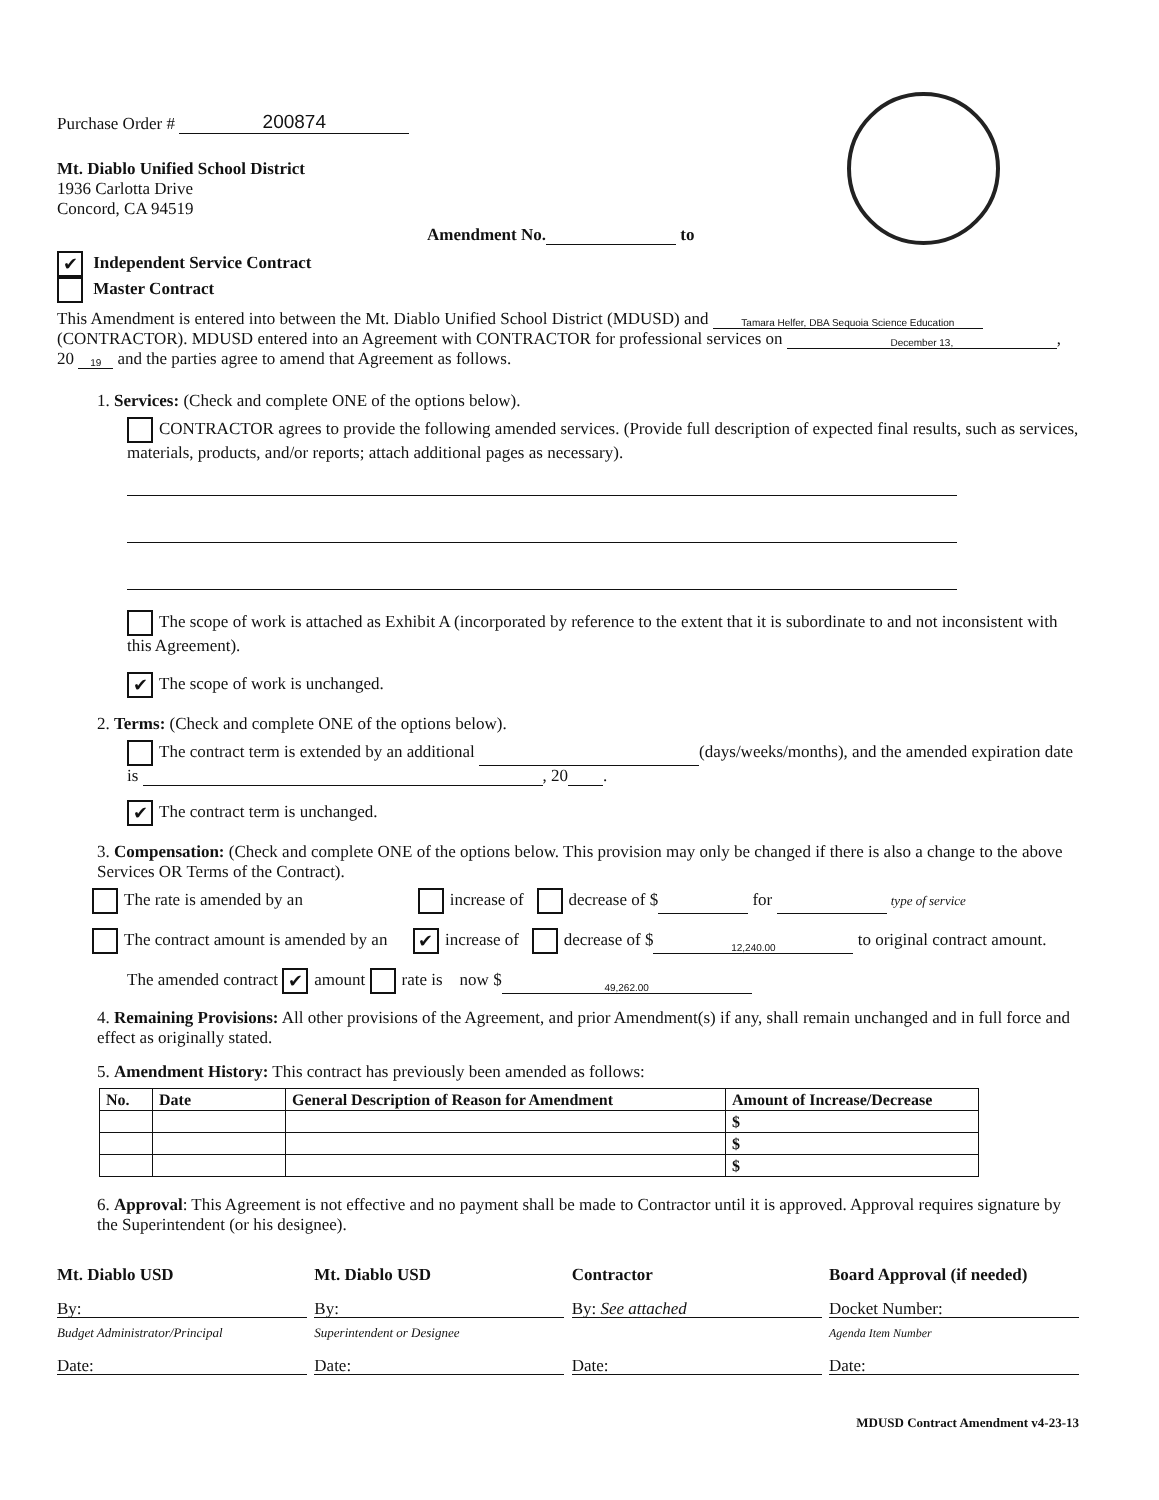Purchase Order # 200874
Mt. Diablo Unified School District
1936 Carlotta Drive
Concord, CA 94519
Amendment No. to
✔ Independent Service Contract
Master Contract
This Amendment is entered into between the Mt. Diablo Unified School District (MDUSD) and Tamara Helfer, DBA Sequoia Science Education (CONTRACTOR). MDUSD entered into an Agreement with CONTRACTOR for professional services on December 13,, 20 19 and the parties agree to amend that Agreement as follows.
1. Services: (Check and complete ONE of the options below).
CONTRACTOR agrees to provide the following amended services. (Provide full description of expected final results, such as services, materials, products, and/or reports; attach additional pages as necessary).
The scope of work is attached as Exhibit A (incorporated by reference to the extent that it is subordinate to and not inconsistent with this Agreement).
✔ The scope of work is unchanged.
2. Terms: (Check and complete ONE of the options below).
The contract term is extended by an additional (days/weeks/months), and the amended expiration date is , 20 .
✔ The contract term is unchanged.
3. Compensation: (Check and complete ONE of the options below. This provision may only be changed if there is also a change to the above Services OR Terms of the Contract).
The rate is amended by an increase of decrease of $ for type of service
The contract amount is amended by an ✔ increase of decrease of $ 12,240.00 to original contract amount.
The amended contract ✔ amount rate is now $ 49,262.00
4. Remaining Provisions: All other provisions of the Agreement, and prior Amendment(s) if any, shall remain unchanged and in full force and effect as originally stated.
5. Amendment History: This contract has previously been amended as follows:
| No. | Date | General Description of Reason for Amendment | Amount of Increase/Decrease |
| --- | --- | --- | --- |
| | | | $ |
| | | | $ |
| | | | $ |
6. Approval: This Agreement is not effective and no payment shall be made to Contractor until it is approved. Approval requires signature by the Superintendent (or his designee).
Mt. Diablo USD
By:
Budget Administrator/Principal
Date:
Mt. Diablo USD
By:
Superintendent or Designee
Date:
Contractor
By: See attached
Date:
Board Approval (if needed)
Docket Number:
Agenda Item Number
Date:
MDUSD Contract Amendment v4-23-13